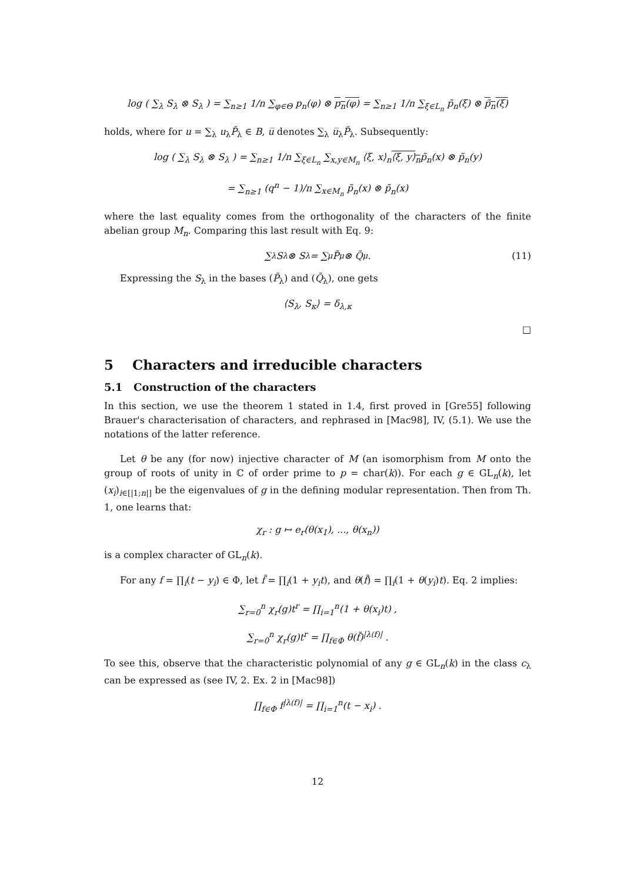log ( ∑<sub>λ</sub> S<sub>λ</sub> ⊗ S<sub>λ</sub> ) = ∑<sub>n≥1</sub> 1/n ∑<sub>φ∈Θ</sub> p<sub>n</sub>(φ) ⊗ p<sub>n</sub>(φ) = ∑<sub>n≥1</sub> 1/n ∑<sub>ξ∈L<sub>n</sub></sub> p̃<sub>n</sub>(ξ) ⊗ p̃<sub>n</sub>(ξ)
holds, where for u = ∑<sub>λ</sub> u<sub>λ</sub>P̃<sub>λ</sub> ∈ B, u̅ denotes ∑<sub>λ</sub> u̅<sub>λ</sub>P̃<sub>λ</sub>. Subsequently:
log ( ∑<sub>λ</sub> S<sub>λ</sub> ⊗ S<sub>λ</sub> ) = ∑<sub>n≥1</sub> 1/n ∑<sub>ξ∈L<sub>n</sub></sub> ∑<sub>x,y∈M<sub>n</sub></sub> ⟨ξ, x⟩<sub>n</sub>⟨ξ, y⟩<sub>n</sub>p̃<sub>n</sub>(x) ⊗ p̃<sub>n</sub>(y)
= ∑<sub>n≥1</sub> (q<sup>n</sup> − 1)/n ∑<sub>x∈M<sub>n</sub></sub> p̃<sub>n</sub>(x) ⊗ p̃<sub>n</sub>(x)
where the last equality comes from the orthogonality of the characters of the finite abelian group M<sub>n</sub>. Comparing this last result with Eq. 9:
∑<sub>λ</sub> S<sub>λ</sub> ⊗ S<sub>λ</sub> = ∑<sub>μ</sub> P̃<sub>μ</sub> ⊗ Q̃<sub>μ</sub> . (11)
Expressing the S<sub>λ</sub> in the bases (P̃<sub>λ</sub>) and (Q̃<sub>λ</sub>), one gets
⟨S<sub>λ</sub>, S<sub>κ</sub>⟩ = δ<sub>λ,κ</sub>
□
5 Characters and irreducible characters
5.1 Construction of the characters
In this section, we use the theorem 1 stated in 1.4, first proved in [Gre55] following Brauer's characterisation of characters, and rephrased in [Mac98], IV, (5.1). We use the notations of the latter reference.
Let θ be any (for now) injective character of M (an isomorphism from M onto the group of roots of unity in ℂ of order prime to p = char(k)). For each g ∈ GL<sub>n</sub>(k), let (x<sub>i</sub>)<sub>i∈[|1;n|]</sub> be the eigenvalues of g in the defining modular representation. Then from Th. 1, one learns that:
χ<sub>r</sub> : g ↦ e<sub>r</sub>(θ(x<sub>1</sub>), ..., θ(x<sub>n</sub>))
is a complex character of GL<sub>n</sub>(k).
For any f = ∏<sub>i</sub>(t − y<sub>i</sub>) ∈ Φ, let f̃ = ∏<sub>i</sub>(1 + y<sub>i</sub>t), and θ(f̃) = ∏<sub>i</sub>(1 + θ(y<sub>i</sub>)t). Eq. 2 implies:
∑<sub>r=0</sub><sup>n</sup> χ<sub>r</sub>(g)t<sup>r</sup> = ∏<sub>i=1</sub><sup>n</sup>(1 + θ(x<sub>i</sub>)t) ,
∑<sub>r=0</sub><sup>n</sup> χ<sub>r</sub>(g)t<sup>r</sup> = ∏<sub>f∈Φ</sub> θ(f̃)<sup>|λ(f)|</sup> .
To see this, observe that the characteristic polynomial of any g ∈ GL<sub>n</sub>(k) in the class c<sub>λ</sub> can be expressed as (see IV, 2. Ex. 2 in [Mac98])
∏<sub>f∈Φ</sub> f<sup>|λ(f)|</sup> = ∏<sub>i=1</sub><sup>n</sup>(t − x<sub>i</sub>) .
12